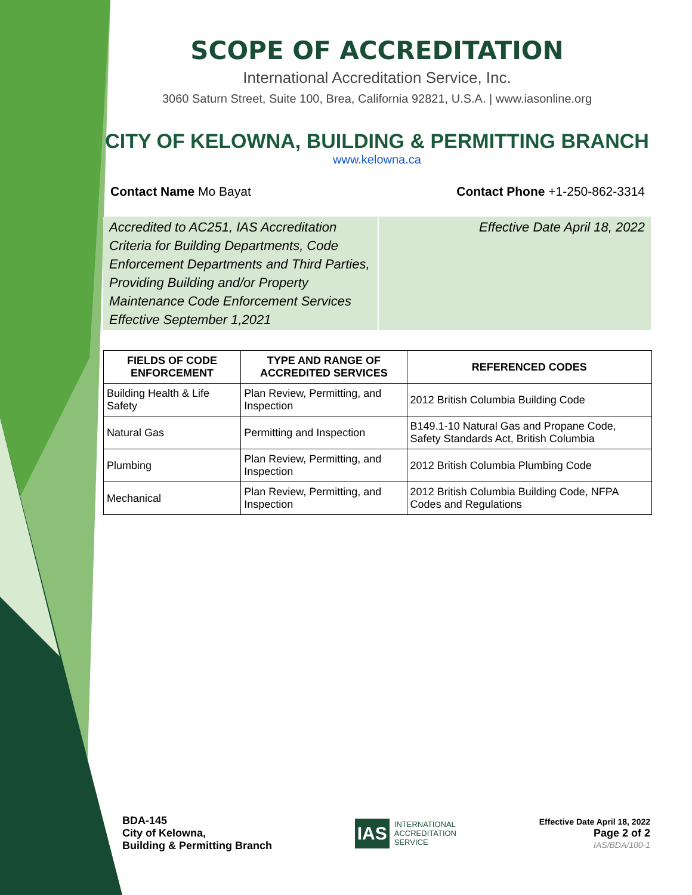SCOPE OF ACCREDITATION
International Accreditation Service, Inc.
3060 Saturn Street, Suite 100, Brea, California 92821, U.S.A. | www.iasonline.org
CITY OF KELOWNA, BUILDING & PERMITTING BRANCH
www.kelowna.ca
Contact Name Mo Bayat Contact Phone +1-250-862-3314
Accredited to AC251, IAS Accreditation Criteria for Building Departments, Code Enforcement Departments and Third Parties, Providing Building and/or Property Maintenance Code Enforcement Services Effective September 1,2021
Effective Date April 18, 2022
| FIELDS OF CODE ENFORCEMENT | TYPE AND RANGE OF ACCREDITED SERVICES | REFERENCED CODES |
| --- | --- | --- |
| Building Health & Life Safety | Plan Review, Permitting, and Inspection | 2012 British Columbia Building Code |
| Natural Gas | Permitting and Inspection | B149.1-10 Natural Gas and Propane Code, Safety Standards Act, British Columbia |
| Plumbing | Plan Review, Permitting, and Inspection | 2012 British Columbia Plumbing Code |
| Mechanical | Plan Review, Permitting, and Inspection | 2012 British Columbia Building Code, NFPA Codes and Regulations |
BDA-145
City of Kelowna,
Building & Permitting Branch
IAS INTERNATIONAL
ACCREDITATION
SERVICE
Effective Date April 18, 2022
Page 2 of 2
IAS/BDA/100-1